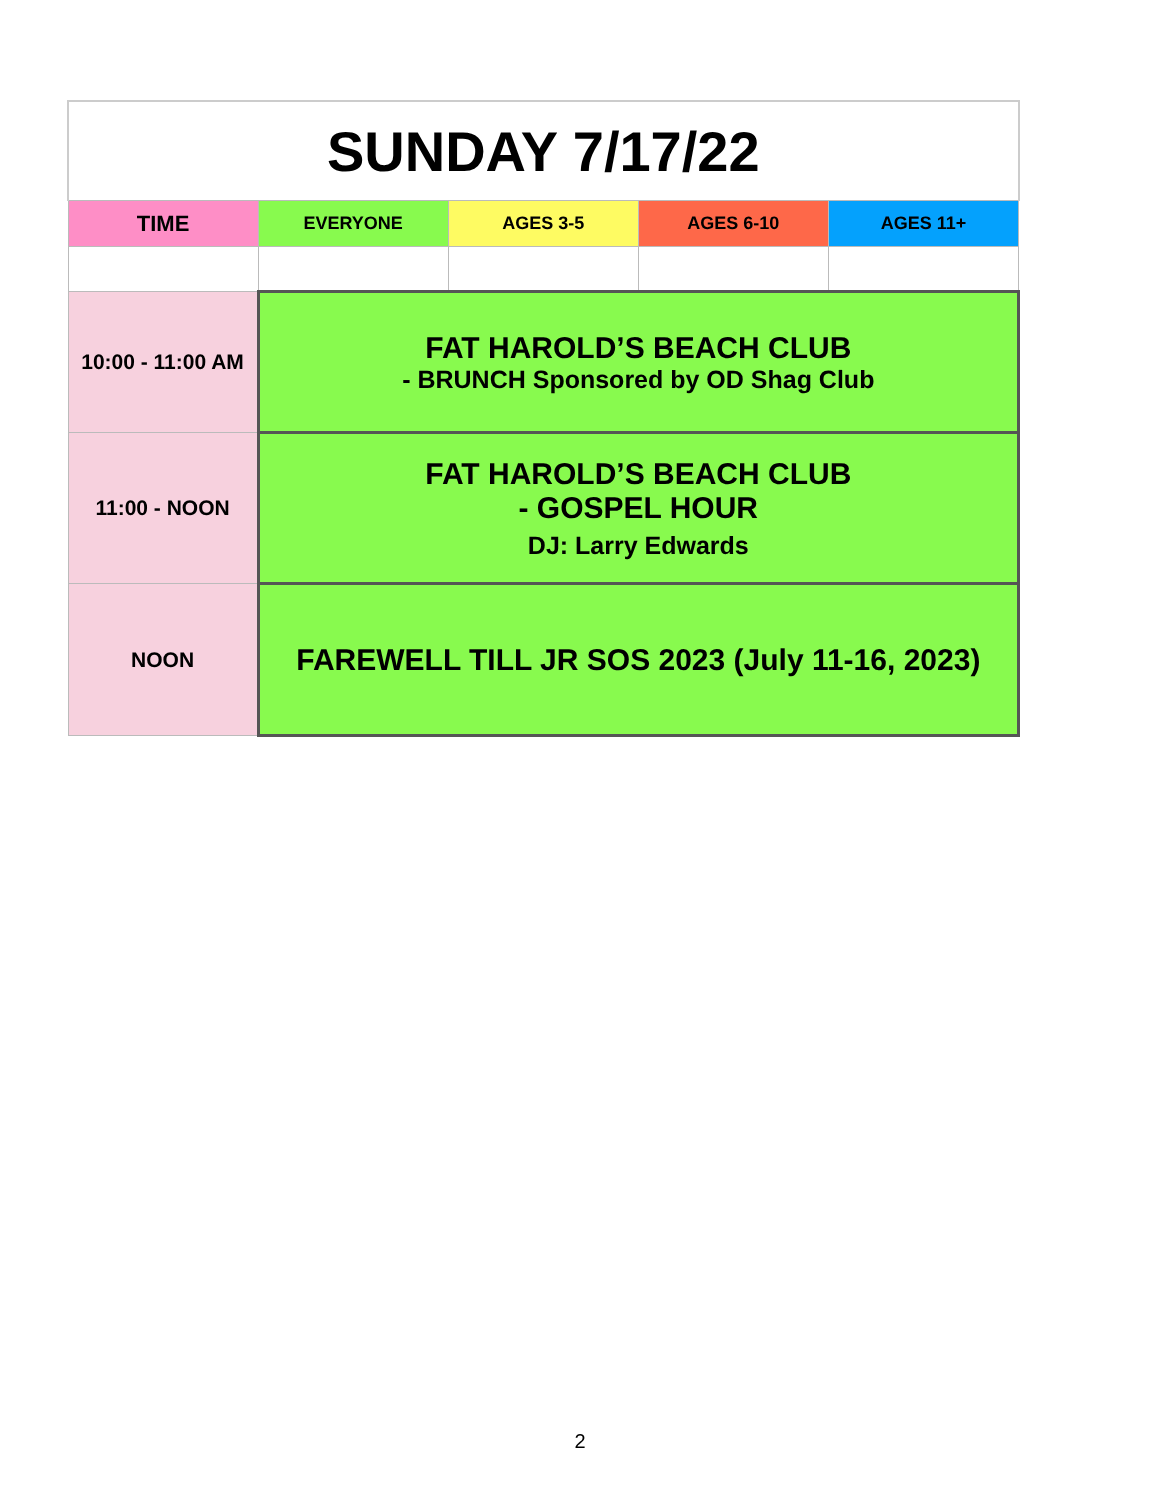| SUNDAY 7/17/22 | | | | |
| --- | --- | --- | --- | --- |
| TIME | EVERYONE | AGES 3-5 | AGES 6-10 | AGES 11+ |
| 10:00 - 11:00 AM | FAT HAROLD’S BEACH CLUB - BRUNCH Sponsored by OD Shag Club | | | |
| 11:00 - NOON | FAT HAROLD’S BEACH CLUB - GOSPEL HOUR DJ: Larry Edwards | | | |
| NOON | FAREWELL TILL JR SOS 2023 (July 11-16, 2023) | | | |
2